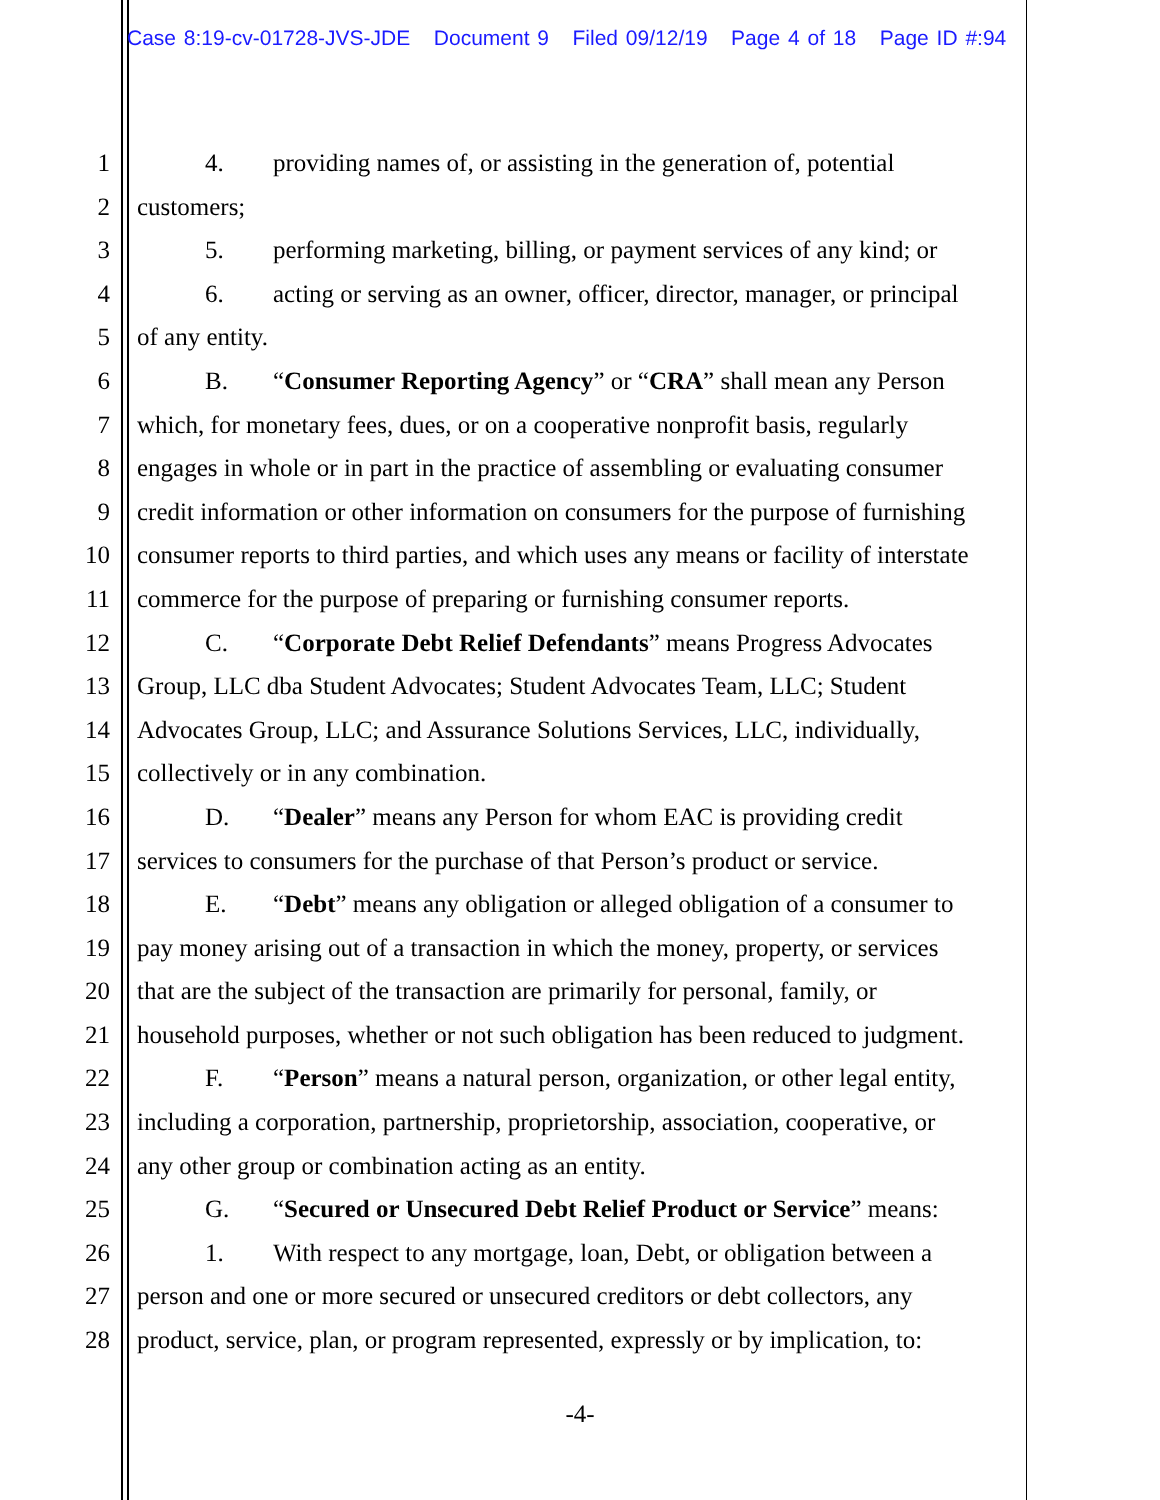Case 8:19-cv-01728-JVS-JDE Document 9 Filed 09/12/19 Page 4 of 18 Page ID #:94
1 4. providing names of, or assisting in the generation of, potential
2 customers;
3 5. performing marketing, billing, or payment services of any kind; or
4 6. acting or serving as an owner, officer, director, manager, or principal
5 of any entity.
6 B. “Consumer Reporting Agency” or “CRA” shall mean any Person
7 which, for monetary fees, dues, or on a cooperative nonprofit basis, regularly
8 engages in whole or in part in the practice of assembling or evaluating consumer
9 credit information or other information on consumers for the purpose of furnishing
10 consumer reports to third parties, and which uses any means or facility of interstate
11 commerce for the purpose of preparing or furnishing consumer reports.
12 C. “Corporate Debt Relief Defendants” means Progress Advocates
13 Group, LLC dba Student Advocates; Student Advocates Team, LLC; Student
14 Advocates Group, LLC; and Assurance Solutions Services, LLC, individually,
15 collectively or in any combination.
16 D. “Dealer” means any Person for whom EAC is providing credit
17 services to consumers for the purchase of that Person’s product or service.
18 E. “Debt” means any obligation or alleged obligation of a consumer to
19 pay money arising out of a transaction in which the money, property, or services
20 that are the subject of the transaction are primarily for personal, family, or
21 household purposes, whether or not such obligation has been reduced to judgment.
22 F. “Person” means a natural person, organization, or other legal entity,
23 including a corporation, partnership, proprietorship, association, cooperative, or
24 any other group or combination acting as an entity.
25 G. “Secured or Unsecured Debt Relief Product or Service” means:
26 1. With respect to any mortgage, loan, Debt, or obligation between a
27 person and one or more secured or unsecured creditors or debt collectors, any
28 product, service, plan, or program represented, expressly or by implication, to:
-4-